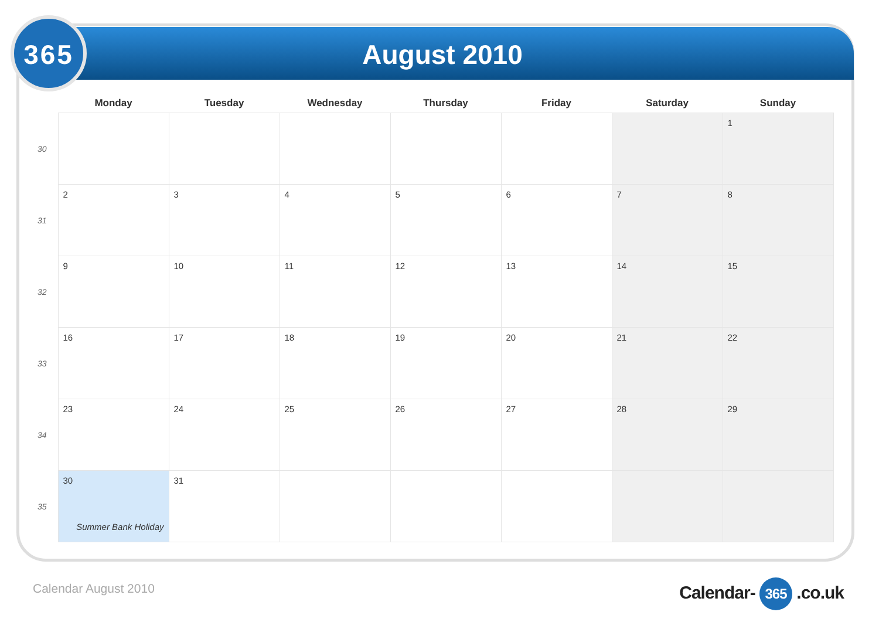365 August 2010
| | Monday | Tuesday | Wednesday | Thursday | Friday | Saturday | Sunday |
| --- | --- | --- | --- | --- | --- | --- | --- |
| 30 | | | | | | | 1 |
| 31 | 2 | 3 | 4 | 5 | 6 | 7 | 8 |
| 32 | 9 | 10 | 11 | 12 | 13 | 14 | 15 |
| 33 | 16 | 17 | 18 | 19 | 20 | 21 | 22 |
| 34 | 23 | 24 | 25 | 26 | 27 | 28 | 29 |
| 35 | 30 Summer Bank Holiday | 31 | | | | | |
Calendar August 2010 Calendar- 365 .co.uk